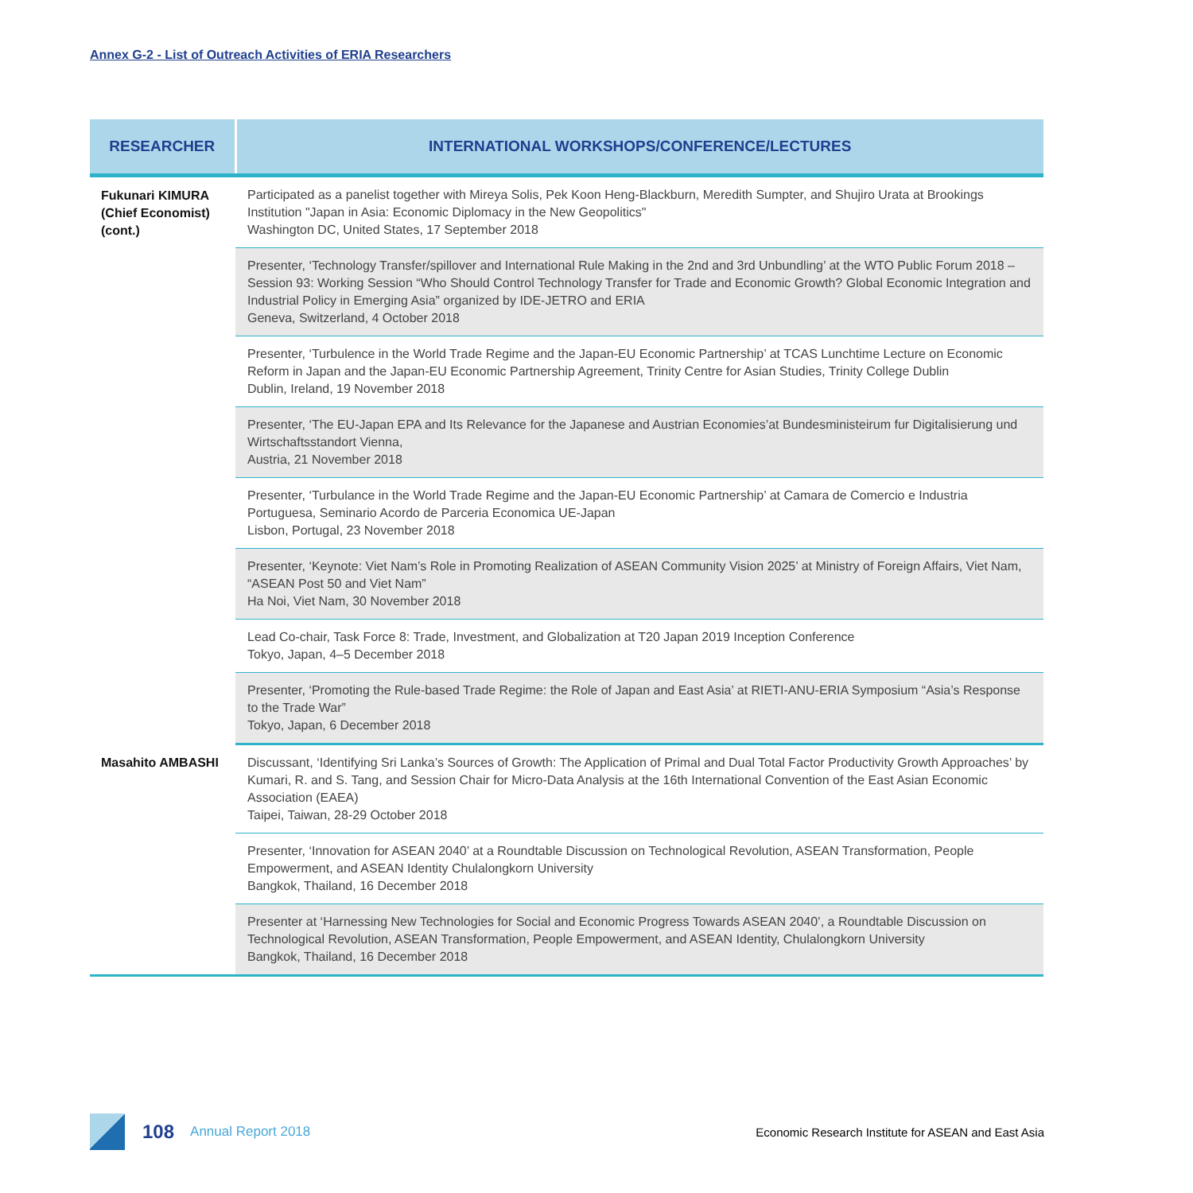Annex G-2 - List of Outreach Activities of ERIA Researchers
| RESEARCHER | INTERNATIONAL WORKSHOPS/CONFERENCE/LECTURES |
| --- | --- |
| Fukunari KIMURA (Chief Economist) (cont.) | Participated as a panelist together with Mireya Solis, Pek Koon Heng-Blackburn, Meredith Sumpter, and Shujiro Urata at Brookings Institution "Japan in Asia: Economic Diplomacy in the New Geopolitics" Washington DC, United States, 17 September 2018 |
| | Presenter, ‘Technology Transfer/spillover and International Rule Making in the 2nd and 3rd Unbundling’ at the WTO Public Forum 2018 – Session 93: Working Session “Who Should Control Technology Transfer for Trade and Economic Growth? Global Economic Integration and Industrial Policy in Emerging Asia” organized by IDE-JETRO and ERIA Geneva, Switzerland, 4 October 2018 |
| | Presenter, ‘Turbulence in the World Trade Regime and the Japan-EU Economic Partnership’ at TCAS Lunchtime Lecture on Economic Reform in Japan and the Japan-EU Economic Partnership Agreement, Trinity Centre for Asian Studies, Trinity College Dublin Dublin, Ireland, 19 November 2018 |
| | Presenter, ‘The EU-Japan EPA and Its Relevance for the Japanese and Austrian Economies’at Bundesministeirum fur Digitalisierung und Wirtschaftsstandort Vienna, Austria, 21 November 2018 |
| | Presenter, ‘Turbulance in the World Trade Regime and the Japan-EU Economic Partnership’ at Camara de Comercio e Industria Portuguesa, Seminario Acordo de Parceria Economica UE-Japan Lisbon, Portugal, 23 November 2018 |
| | Presenter, ‘Keynote: Viet Nam’s Role in Promoting Realization of ASEAN Community Vision 2025’ at Ministry of Foreign Affairs, Viet Nam, “ASEAN Post 50 and Viet Nam” Ha Noi, Viet Nam, 30 November 2018 |
| | Lead Co-chair, Task Force 8: Trade, Investment, and Globalization at T20 Japan 2019 Inception Conference Tokyo, Japan, 4–5 December 2018 |
| | Presenter, ‘Promoting the Rule-based Trade Regime: the Role of Japan and East Asia’ at RIETI-ANU-ERIA Symposium “Asia’s Response to the Trade War” Tokyo, Japan, 6 December 2018 |
| Masahito AMBASHI | Discussant, ‘Identifying Sri Lanka’s Sources of Growth: The Application of Primal and Dual Total Factor Productivity Growth Approaches’ by Kumari, R. and S. Tang, and Session Chair for Micro-Data Analysis at the 16th International Convention of the East Asian Economic Association (EAEA) Taipei, Taiwan, 28-29 October 2018 |
| | Presenter, ‘Innovation for ASEAN 2040’ at a Roundtable Discussion on Technological Revolution, ASEAN Transformation, People Empowerment, and ASEAN Identity Chulalongkorn University Bangkok, Thailand, 16 December 2018 |
| | Presenter at ‘Harnessing New Technologies for Social and Economic Progress Towards ASEAN 2040’, a Roundtable Discussion on Technological Revolution, ASEAN Transformation, People Empowerment, and ASEAN Identity, Chulalongkorn University Bangkok, Thailand, 16 December 2018 |
108 Annual Report 2018 Economic Research Institute for ASEAN and East Asia